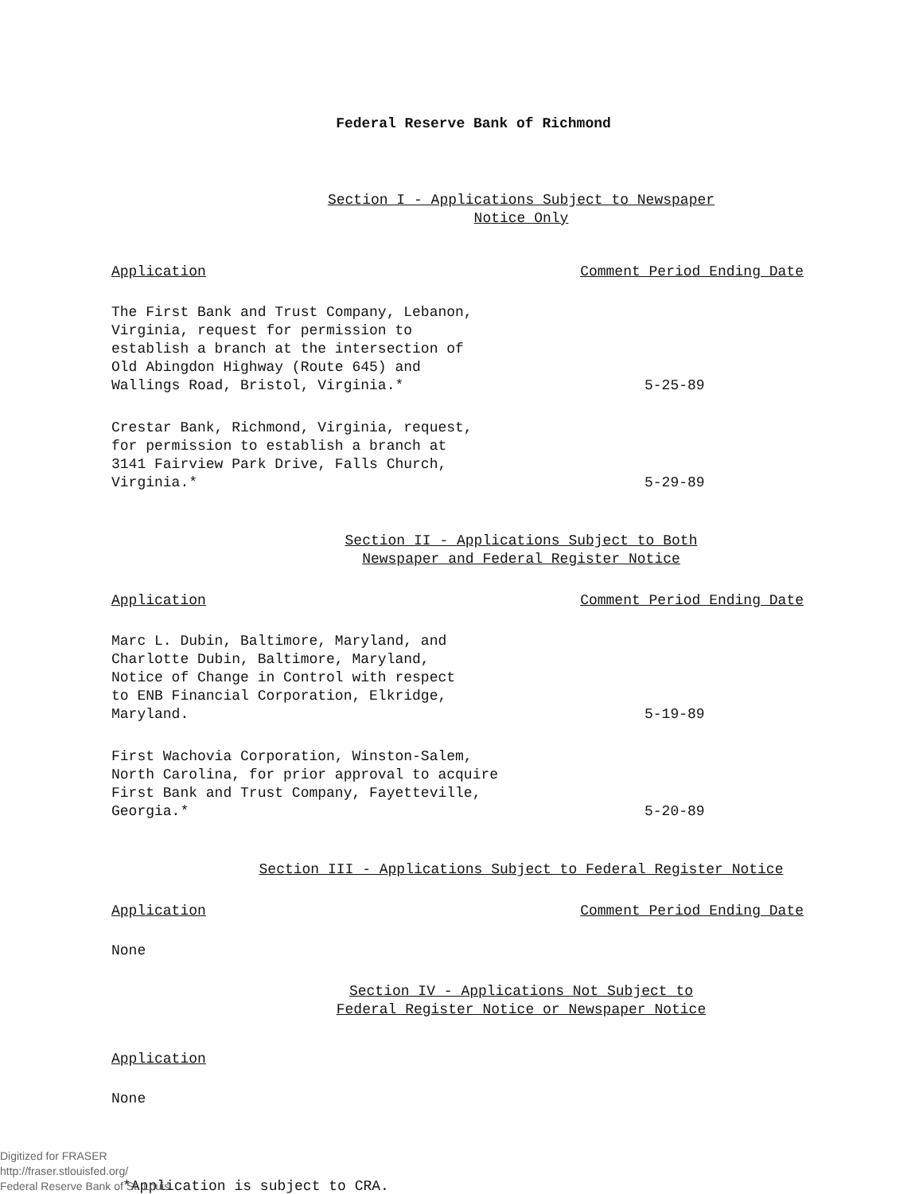Federal Reserve Bank of Richmond
Section I - Applications Subject to Newspaper
Notice Only
Application Comment Period Ending Date
The First Bank and Trust Company, Lebanon,
Virginia, request for permission to
establish a branch at the intersection of
Old Abingdon Highway (Route 645) and
Wallings Road, Bristol, Virginia.*
5-25-89
Crestar Bank, Richmond, Virginia, request,
for permission to establish a branch at
3141 Fairview Park Drive, Falls Church,
Virginia.*
5-29-89
Section II - Applications Subject to Both
Newspaper and Federal Register Notice
Application Comment Period Ending Date
Marc L. Dubin, Baltimore, Maryland, and
Charlotte Dubin, Baltimore, Maryland,
Notice of Change in Control with respect
to ENB Financial Corporation, Elkridge,
Maryland.
5-19-89
First Wachovia Corporation, Winston-Salem,
North Carolina, for prior approval to acquire
First Bank and Trust Company, Fayetteville,
Georgia.*
5-20-89
Section III - Applications Subject to Federal Register Notice
Application Comment Period Ending Date
None
Section IV - Applications Not Subject to
Federal Register Notice or Newspaper Notice
Application
None
*Application is subject to CRA.
Digitized for FRASER
http://fraser.stlouisfed.org/
Federal Reserve Bank of St. Louis